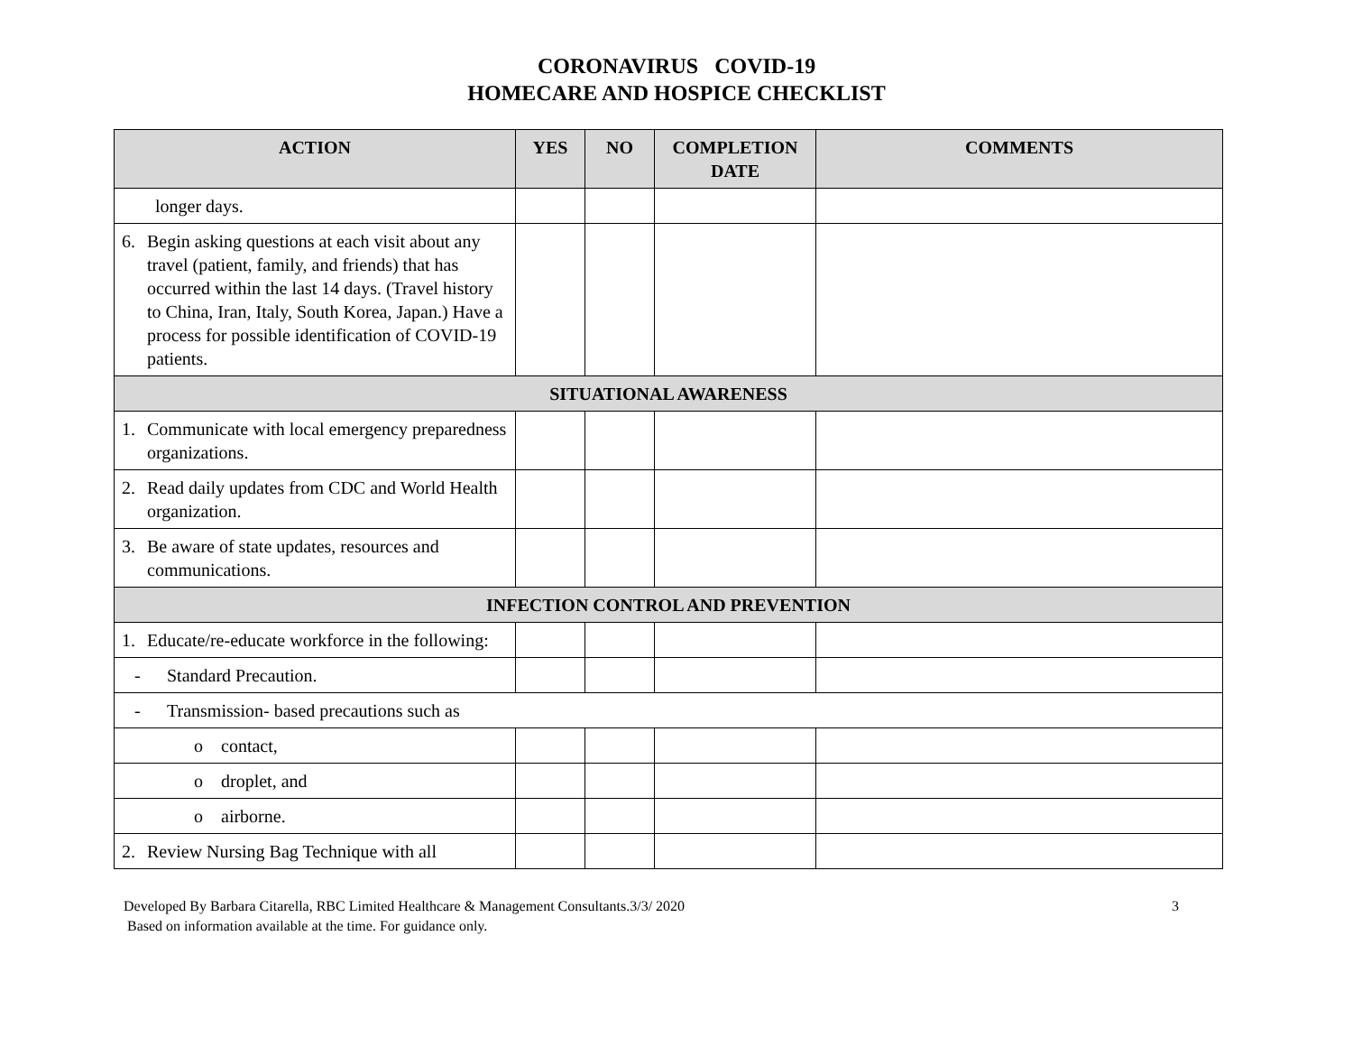CORONAVIRUS COVID-19
HOMECARE AND HOSPICE CHECKLIST
| ACTION | YES | NO | COMPLETION DATE | COMMENTS |
| --- | --- | --- | --- | --- |
| longer days. | | | | |
| 6. Begin asking questions at each visit about any travel (patient, family, and friends) that has occurred within the last 14 days. (Travel history to China, Iran, Italy, South Korea, Japan.) Have a process for possible identification of COVID-19 patients. | | | | |
| SITUATIONAL AWARENESS | | | | |
| 1. Communicate with local emergency preparedness organizations. | | | | |
| 2. Read daily updates from CDC and World Health organization. | | | | |
| 3. Be aware of state updates, resources and communications. | | | | |
| INFECTION CONTROL AND PREVENTION | | | | |
| 1. Educate/re-educate workforce in the following: | | | | |
| - Standard Precaution. | | | | |
| - Transmission- based precautions such as | | | | |
| o contact, | | | | |
| o droplet, and | | | | |
| o airborne. | | | | |
| 2. Review Nursing Bag Technique with all | | | | |
Developed By Barbara Citarella, RBC Limited Healthcare & Management Consultants.3/3/ 2020
Based on information available at the time. For guidance only.
3